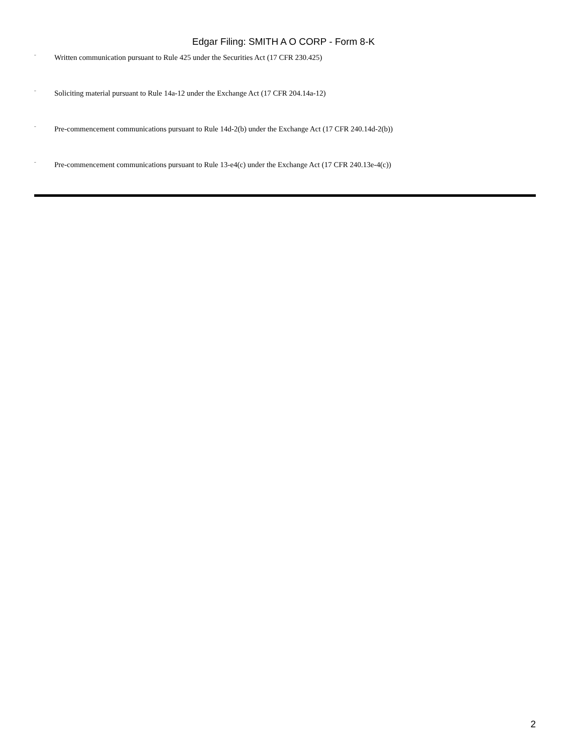Edgar Filing: SMITH A O CORP - Form 8-K
¨ Written communication pursuant to Rule 425 under the Securities Act (17 CFR 230.425)
¨ Soliciting material pursuant to Rule 14a-12 under the Exchange Act (17 CFR 204.14a-12)
¨ Pre-commencement communications pursuant to Rule 14d-2(b) under the Exchange Act (17 CFR 240.14d-2(b))
¨ Pre-commencement communications pursuant to Rule 13-e4(c) under the Exchange Act (17 CFR 240.13e-4(c))
2